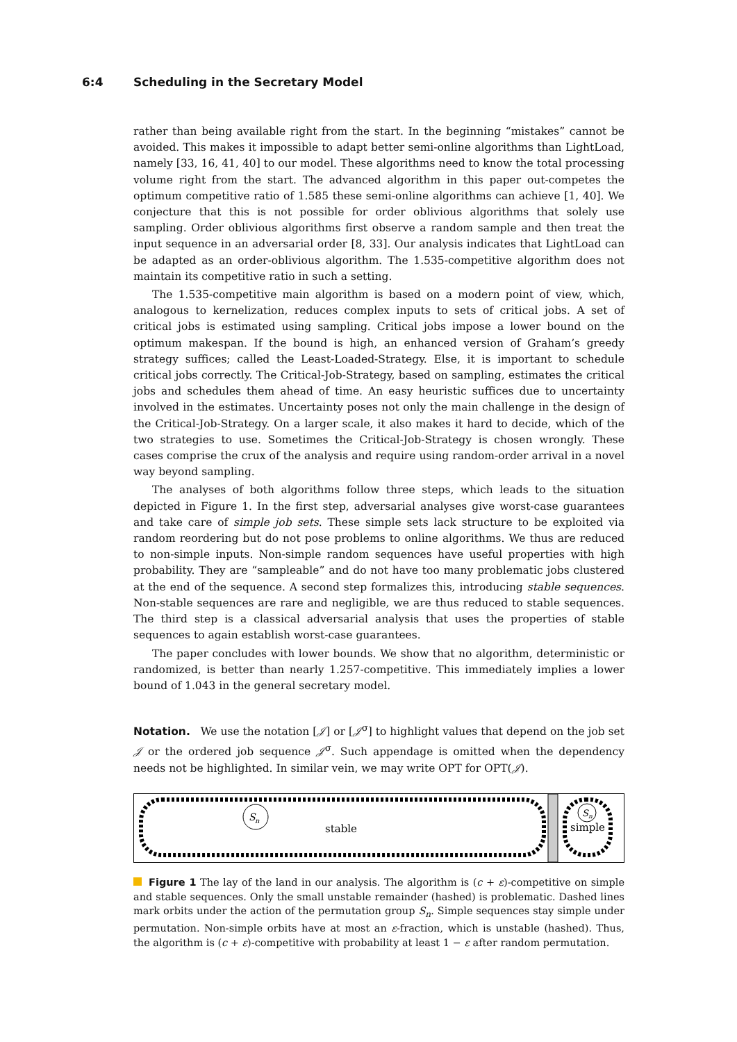6:4 Scheduling in the Secretary Model
rather than being available right from the start. In the beginning “mistakes” cannot be avoided. This makes it impossible to adapt better semi-online algorithms than LightLoad, namely [33, 16, 41, 40] to our model. These algorithms need to know the total processing volume right from the start. The advanced algorithm in this paper out-competes the optimum competitive ratio of 1.585 these semi-online algorithms can achieve [1, 40]. We conjecture that this is not possible for order oblivious algorithms that solely use sampling. Order oblivious algorithms first observe a random sample and then treat the input sequence in an adversarial order [8, 33]. Our analysis indicates that LightLoad can be adapted as an order-oblivious algorithm. The 1.535-competitive algorithm does not maintain its competitive ratio in such a setting.
The 1.535-competitive main algorithm is based on a modern point of view, which, analogous to kernelization, reduces complex inputs to sets of critical jobs. A set of critical jobs is estimated using sampling. Critical jobs impose a lower bound on the optimum makespan. If the bound is high, an enhanced version of Graham’s greedy strategy suffices; called the Least-Loaded-Strategy. Else, it is important to schedule critical jobs correctly. The Critical-Job-Strategy, based on sampling, estimates the critical jobs and schedules them ahead of time. An easy heuristic suffices due to uncertainty involved in the estimates. Uncertainty poses not only the main challenge in the design of the Critical-Job-Strategy. On a larger scale, it also makes it hard to decide, which of the two strategies to use. Sometimes the Critical-Job-Strategy is chosen wrongly. These cases comprise the crux of the analysis and require using random-order arrival in a novel way beyond sampling.
The analyses of both algorithms follow three steps, which leads to the situation depicted in Figure 1. In the first step, adversarial analyses give worst-case guarantees and take care of simple job sets. These simple sets lack structure to be exploited via random reordering but do not pose problems to online algorithms. We thus are reduced to non-simple inputs. Non-simple random sequences have useful properties with high probability. They are “sampleable” and do not have too many problematic jobs clustered at the end of the sequence. A second step formalizes this, introducing stable sequences. Non-stable sequences are rare and negligible, we are thus reduced to stable sequences. The third step is a classical adversarial analysis that uses the properties of stable sequences to again establish worst-case guarantees.
The paper concludes with lower bounds. We show that no algorithm, deterministic or randomized, is better than nearly 1.257-competitive. This immediately implies a lower bound of 1.043 in the general secretary model.
Notation. We use the notation [𝒥] or [𝒥<sup>σ</sup>] to highlight values that depend on the job set 𝒥 or the ordered job sequence 𝒥<sup>σ</sup>. Such appendage is omitted when the dependency needs not be highlighted. In similar vein, we may write OPT for OPT(𝒥).
S
n
stable
S
n
simple
Figure 1 The lay of the land in our analysis. The algorithm is (c + ε)-competitive on simple and stable sequences. Only the small unstable remainder (hashed) is problematic. Dashed lines mark orbits under the action of the permutation group S<sub>n</sub>. Simple sequences stay simple under permutation. Non-simple orbits have at most an ε-fraction, which is unstable (hashed). Thus, the algorithm is (c + ε)-competitive with probability at least 1 − ε after random permutation.